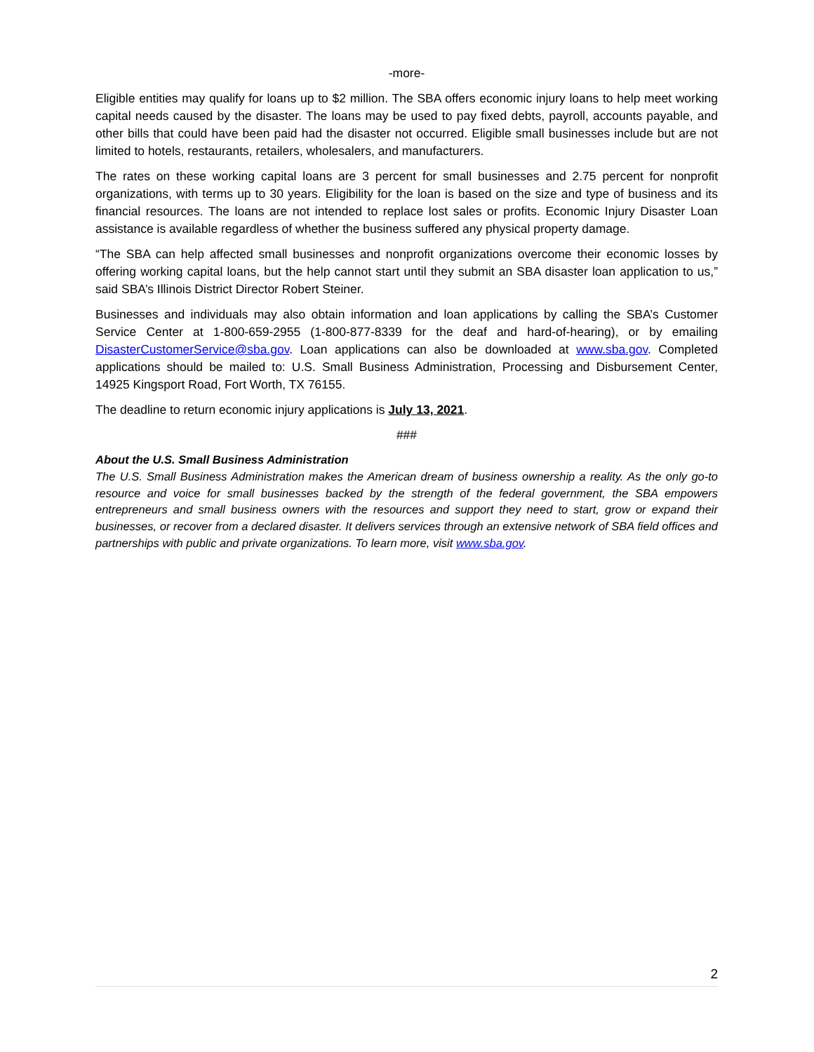-more-
Eligible entities may qualify for loans up to $2 million. The SBA offers economic injury loans to help meet working capital needs caused by the disaster. The loans may be used to pay fixed debts, payroll, accounts payable, and other bills that could have been paid had the disaster not occurred. Eligible small businesses include but are not limited to hotels, restaurants, retailers, wholesalers, and manufacturers.
The rates on these working capital loans are 3 percent for small businesses and 2.75 percent for nonprofit organizations, with terms up to 30 years. Eligibility for the loan is based on the size and type of business and its financial resources. The loans are not intended to replace lost sales or profits. Economic Injury Disaster Loan assistance is available regardless of whether the business suffered any physical property damage.
“The SBA can help affected small businesses and nonprofit organizations overcome their economic losses by offering working capital loans, but the help cannot start until they submit an SBA disaster loan application to us,” said SBA’s Illinois District Director Robert Steiner.
Businesses and individuals may also obtain information and loan applications by calling the SBA’s Customer Service Center at 1-800-659-2955 (1-800-877-8339 for the deaf and hard-of-hearing), or by emailing DisasterCustomerService@sba.gov. Loan applications can also be downloaded at www.sba.gov. Completed applications should be mailed to: U.S. Small Business Administration, Processing and Disbursement Center, 14925 Kingsport Road, Fort Worth, TX 76155.
The deadline to return economic injury applications is July 13, 2021.
###
About the U.S. Small Business Administration
The U.S. Small Business Administration makes the American dream of business ownership a reality. As the only go-to resource and voice for small businesses backed by the strength of the federal government, the SBA empowers entrepreneurs and small business owners with the resources and support they need to start, grow or expand their businesses, or recover from a declared disaster. It delivers services through an extensive network of SBA field offices and partnerships with public and private organizations. To learn more, visit www.sba.gov.
2